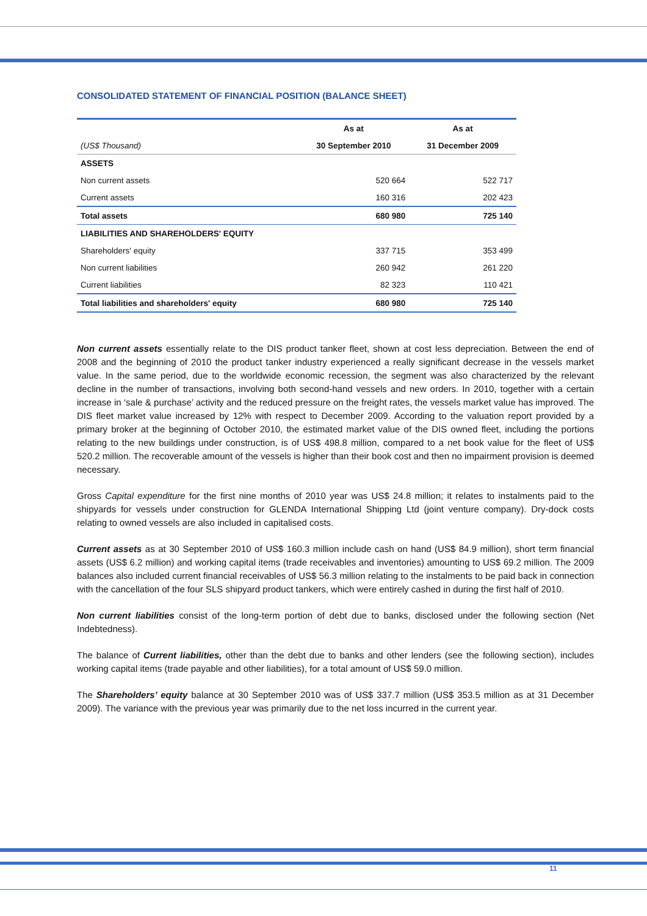CONSOLIDATED STATEMENT OF FINANCIAL POSITION (BALANCE SHEET)
| | As at | As at |
| --- | --- | --- |
| (US$ Thousand) | 30 September 2010 | 31 December 2009 |
| ASSETS | | |
| Non current assets | 520 664 | 522 717 |
| Current assets | 160 316 | 202 423 |
| Total assets | 680 980 | 725 140 |
| LIABILITIES AND SHAREHOLDERS' EQUITY | | |
| Shareholders' equity | 337 715 | 353 499 |
| Non current liabilities | 260 942 | 261 220 |
| Current liabilities | 82 323 | 110 421 |
| Total liabilities and shareholders' equity | 680 980 | 725 140 |
Non current assets essentially relate to the DIS product tanker fleet, shown at cost less depreciation. Between the end of 2008 and the beginning of 2010 the product tanker industry experienced a really significant decrease in the vessels market value. In the same period, due to the worldwide economic recession, the segment was also characterized by the relevant decline in the number of transactions, involving both second-hand vessels and new orders. In 2010, together with a certain increase in ‘sale & purchase’ activity and the reduced pressure on the freight rates, the vessels market value has improved. The DIS fleet market value increased by 12% with respect to December 2009. According to the valuation report provided by a primary broker at the beginning of October 2010, the estimated market value of the DIS owned fleet, including the portions relating to the new buildings under construction, is of US$ 498.8 million, compared to a net book value for the fleet of US$ 520.2 million. The recoverable amount of the vessels is higher than their book cost and then no impairment provision is deemed necessary.
Gross Capital expenditure for the first nine months of 2010 year was US$ 24.8 million; it relates to instalments paid to the shipyards for vessels under construction for GLENDA International Shipping Ltd (joint venture company). Dry-dock costs relating to owned vessels are also included in capitalised costs.
Current assets as at 30 September 2010 of US$ 160.3 million include cash on hand (US$ 84.9 million), short term financial assets (US$ 6.2 million) and working capital items (trade receivables and inventories) amounting to US$ 69.2 million. The 2009 balances also included current financial receivables of US$ 56.3 million relating to the instalments to be paid back in connection with the cancellation of the four SLS shipyard product tankers, which were entirely cashed in during the first half of 2010.
Non current liabilities consist of the long-term portion of debt due to banks, disclosed under the following section (Net Indebtedness).
The balance of Current liabilities, other than the debt due to banks and other lenders (see the following section), includes working capital items (trade payable and other liabilities), for a total amount of US$ 59.0 million.
The Shareholders’ equity balance at 30 September 2010 was of US$ 337.7 million (US$ 353.5 million as at 31 December 2009). The variance with the previous year was primarily due to the net loss incurred in the current year.
11